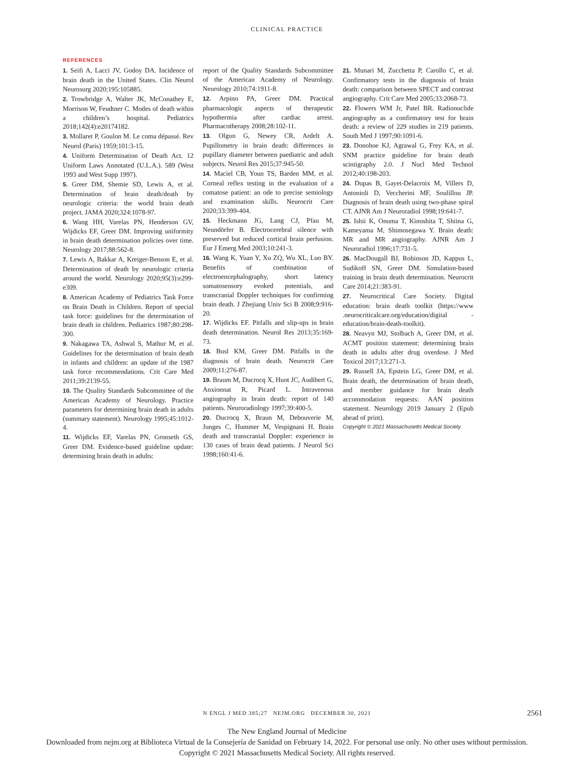CLINICAL PRACTICE
REFERENCES
1. Seifi A, Lacci JV, Godoy DA. Incidence of brain death in the United States. Clin Neurol Neurosurg 2020;195:105885.
2. Trowbridge A, Walter JK, McConathey E, Morrison W, Feudtner C. Modes of death within a children’s hospital. Pediatrics 2018;142(4):e20174182.
3. Mollaret P, Goulon M. Le coma dépassé. Rev Neurol (Paris) 1959;101:3-15.
4. Uniform Determination of Death Act. 12 Uniform Laws Annotated (U.L.A.). 589 (West 1993 and West Supp 1997).
5. Greer DM, Shemie SD, Lewis A, et al. Determination of brain death/death by neurologic criteria: the world brain death project. JAMA 2020;324:1078-97.
6. Wang HH, Varelas PN, Henderson GV, Wijdicks EF, Greer DM. Improving uniformity in brain death determination policies over time. Neurology 2017;88:562-8.
7. Lewis A, Bakkar A, Kreiger-Benson E, et al. Determination of death by neurologic criteria around the world. Neurology 2020;95(3):e299-e309.
8. American Academy of Pediatrics Task Force on Brain Death in Children. Report of special task force: guidelines for the determination of brain death in children. Pediatrics 1987;80:298-300.
9. Nakagawa TA, Ashwal S, Mathur M, et al. Guidelines for the determination of brain death in infants and children: an update of the 1987 task force recommendations. Crit Care Med 2011;39:2139-55.
10. The Quality Standards Subcommittee of the American Academy of Neurology. Practice parameters for determining brain death in adults (summary statement). Neurology 1995;45:1012-4.
11. Wijdicks EF, Varelas PN, Gronseth GS, Greer DM. Evidence-based guideline update: determining brain death in adults:
report of the Quality Standards Subcommittee of the American Academy of Neurology. Neurology 2010;74:1911-8.
12. Arpino PA, Greer DM. Practical pharmacologic aspects of therapeutic hypothermia after cardiac arrest. Pharmacotherapy 2008;28:102-11.
13. Olgun G, Newey CR, Ardelt A. Pupillometry in brain death: differences in pupillary diameter between paediatric and adult subjects. Neurol Res 2015;37:945-50.
14. Maciel CB, Youn TS, Barden MM, et al. Corneal reflex testing in the evaluation of a comatose patient: an ode to precise semiology and examination skills. Neurocrit Care 2020;33:399-404.
15. Heckmann JG, Lang CJ, Pfau M, Neundörfer B. Electrocerebral silence with preserved but reduced cortical brain perfusion. Eur J Emerg Med 2003;10:241-3.
16. Wang K, Yuan Y, Xu ZQ, Wu XL, Luo BY. Benefits of combination of electroencephalography, short latency somatosensory evoked potentials, and transcranial Doppler techniques for confirming brain death. J Zhejiang Univ Sci B 2008;9:916-20.
17. Wijdicks EF. Pitfalls and slip-ups in brain death determination. Neurol Res 2013;35:169-73.
18. Busl KM, Greer DM. Pitfalls in the diagnosis of brain death. Neurocrit Care 2009;11:276-87.
19. Braum M, Ducrocq X, Huot JC, Audibert G, Anxionnat R, Picard L. Intravenous angiography in brain death: report of 140 patients. Neuroradiology 1997;39:400-5.
20. Ducrocq X, Braun M, Debouverie M, Junges C, Hummer M, Vespignani H. Brain death and transcranial Doppler: experience in 130 cases of brain dead patients. J Neurol Sci 1998;160:41-6.
21. Munari M, Zucchetta P, Carollo C, et al. Confirmatory tests in the diagnosis of brain death: comparison between SPECT and contrast angiography. Crit Care Med 2005;33:2068-73.
22. Flowers WM Jr, Patel BR. Radionuclide angiography as a confirmatory test for brain death: a review of 229 studies in 219 patients. South Med J 1997;90:1091-6.
23. Donohoe KJ, Agrawal G, Frey KA, et al. SNM practice guideline for brain death scintigraphy 2.0. J Nucl Med Technol 2012;40:198-203.
24. Dupas B, Gayet-Delacroix M, Villers D, Antonioli D, Veccherini MF, Soulillou JP. Diagnosis of brain death using two-phase spiral CT. AJNR Am J Neuroradiol 1998;19:641-7.
25. Ishii K, Onuma T, Kinoshita T, Shiina G, Kameyama M, Shimosegawa Y. Brain death: MR and MR angiography. AJNR Am J Neuroradiol 1996;17:731-5.
26. MacDougall BJ, Robinson JD, Kappus L, Sudikoff SN, Greer DM. Simulation-based training in brain death determination. Neurocrit Care 2014;21:383-91.
27. Neurocritical Care Society. Digital education: brain death toolkit (https://www .neurocriticalcare.org/education/digital -education/brain-death-toolkit).
28. Neavyn MJ, Stolbach A, Greer DM, et al. ACMT position statement: determining brain death in adults after drug overdose. J Med Toxicol 2017;13:271-3.
29. Russell JA, Epstein LG, Greer DM, et al. Brain death, the determination of brain death, and member guidance for brain death accommodation requests: AAN position statement. Neurology 2019 January 2 (Epub ahead of print).
Copyright © 2021 Massachusetts Medical Society.
N ENGL J MED 385;27 NEJM.ORG DECEMBER 30, 2021
2561
The New England Journal of Medicine
Downloaded from nejm.org at Biblioteca Virtual de la Consejería de Sanidad on February 14, 2022. For personal use only. No other uses without permission.
Copyright © 2021 Massachusetts Medical Society. All rights reserved.